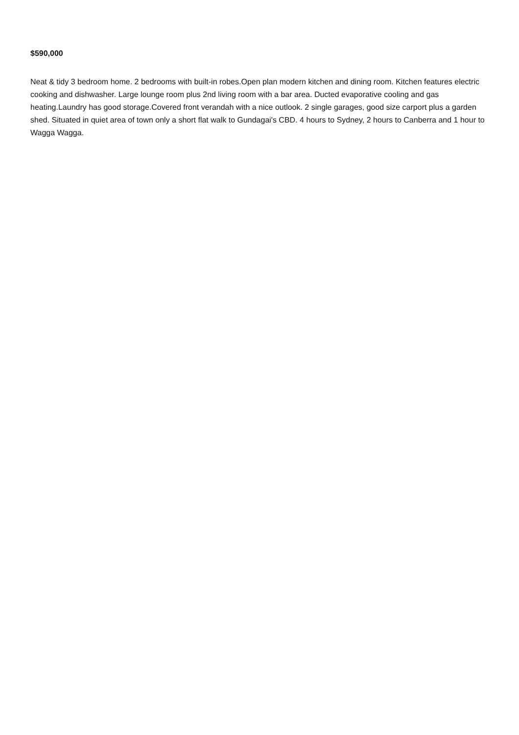$590,000
Neat & tidy 3 bedroom home. 2 bedrooms with built-in robes.Open plan modern kitchen and dining room. Kitchen features electric cooking and dishwasher. Large lounge room plus 2nd living room with a bar area. Ducted evaporative cooling and gas heating.Laundry has good storage.Covered front verandah with a nice outlook. 2 single garages, good size carport plus a garden shed. Situated in quiet area of town only a short flat walk to Gundagai's CBD. 4 hours to Sydney, 2 hours to Canberra and 1 hour to Wagga Wagga.